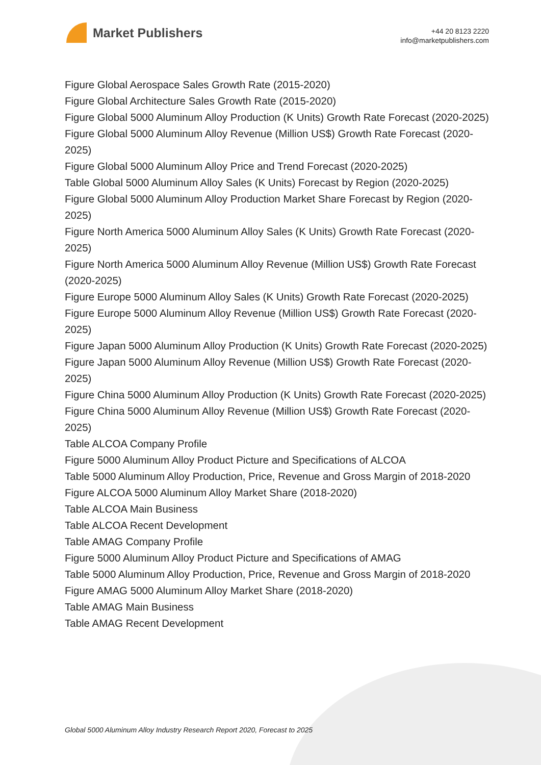Market Publishers
+44 20 8123 2220
info@marketpublishers.com
Figure Global Aerospace Sales Growth Rate (2015-2020)
Figure Global Architecture Sales Growth Rate (2015-2020)
Figure Global 5000 Aluminum Alloy Production (K Units) Growth Rate Forecast (2020-2025)
Figure Global 5000 Aluminum Alloy Revenue (Million US$) Growth Rate Forecast (2020-2025)
Figure Global 5000 Aluminum Alloy Price and Trend Forecast (2020-2025)
Table Global 5000 Aluminum Alloy Sales (K Units) Forecast by Region (2020-2025)
Figure Global 5000 Aluminum Alloy Production Market Share Forecast by Region (2020-2025)
Figure North America 5000 Aluminum Alloy Sales (K Units) Growth Rate Forecast (2020-2025)
Figure North America 5000 Aluminum Alloy Revenue (Million US$) Growth Rate Forecast (2020-2025)
Figure Europe 5000 Aluminum Alloy Sales (K Units) Growth Rate Forecast (2020-2025)
Figure Europe 5000 Aluminum Alloy Revenue (Million US$) Growth Rate Forecast (2020-2025)
Figure Japan 5000 Aluminum Alloy Production (K Units) Growth Rate Forecast (2020-2025)
Figure Japan 5000 Aluminum Alloy Revenue (Million US$) Growth Rate Forecast (2020-2025)
Figure China 5000 Aluminum Alloy Production (K Units) Growth Rate Forecast (2020-2025)
Figure China 5000 Aluminum Alloy Revenue (Million US$) Growth Rate Forecast (2020-2025)
Table ALCOA Company Profile
Figure 5000 Aluminum Alloy Product Picture and Specifications of ALCOA
Table 5000 Aluminum Alloy Production, Price, Revenue and Gross Margin of 2018-2020
Figure ALCOA 5000 Aluminum Alloy Market Share (2018-2020)
Table ALCOA Main Business
Table ALCOA Recent Development
Table AMAG Company Profile
Figure 5000 Aluminum Alloy Product Picture and Specifications of AMAG
Table 5000 Aluminum Alloy Production, Price, Revenue and Gross Margin of 2018-2020
Figure AMAG 5000 Aluminum Alloy Market Share (2018-2020)
Table AMAG Main Business
Table AMAG Recent Development
Global 5000 Aluminum Alloy Industry Research Report 2020, Forecast to 2025